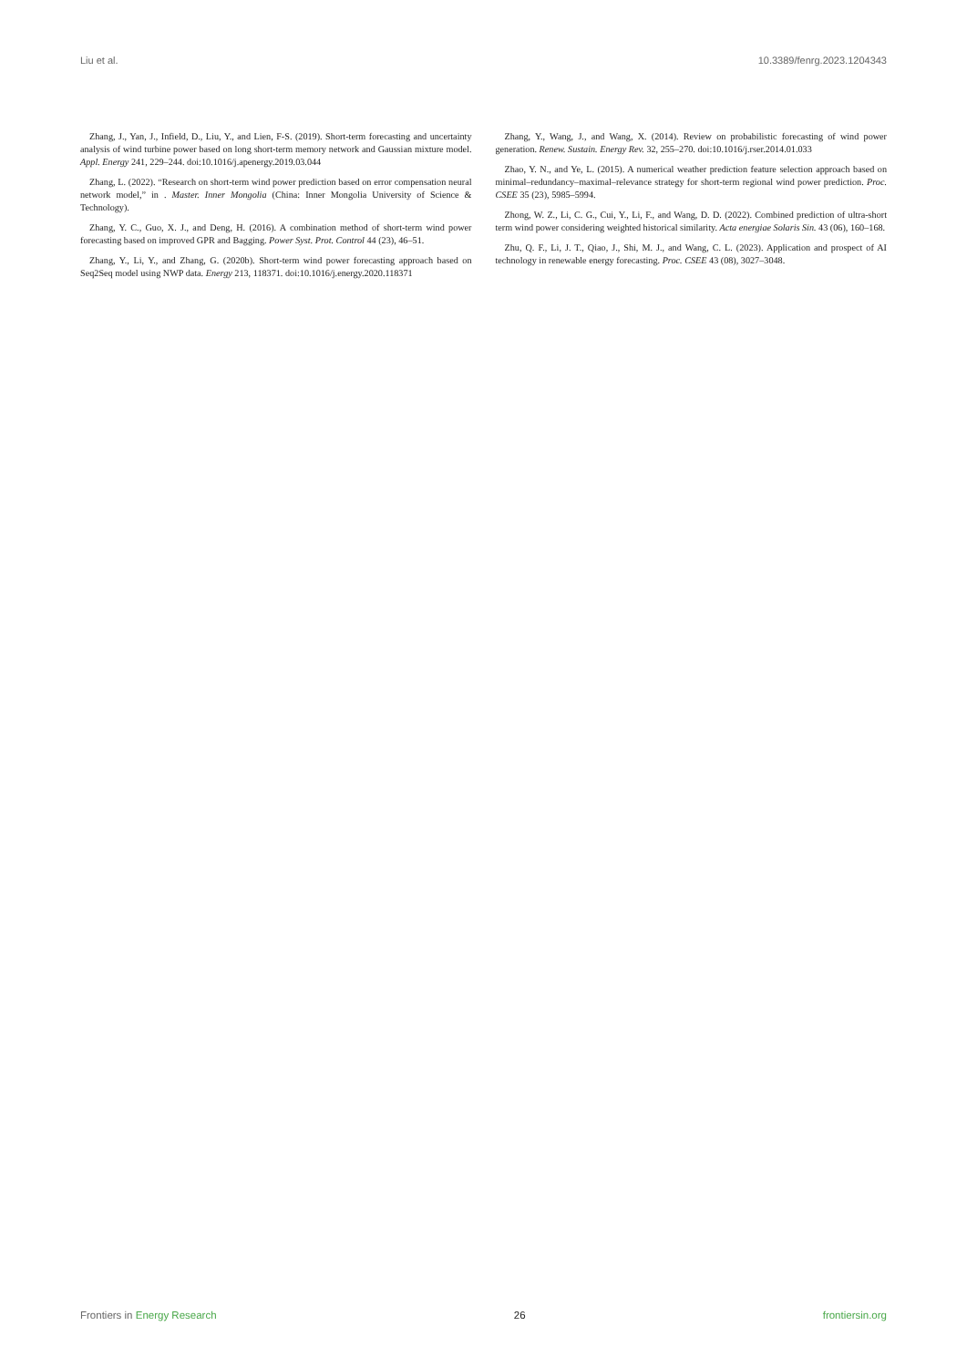Liu et al. 10.3389/fenrg.2023.1204343
Zhang, J., Yan, J., Infield, D., Liu, Y., and Lien, F-S. (2019). Short-term forecasting and uncertainty analysis of wind turbine power based on long short-term memory network and Gaussian mixture model. Appl. Energy 241, 229–244. doi:10.1016/j.apenergy.2019.03.044
Zhang, L. (2022). “Research on short-term wind power prediction based on error compensation neural network model,” in . Master. Inner Mongolia (China: Inner Mongolia University of Science & Technology).
Zhang, Y. C., Guo, X. J., and Deng, H. (2016). A combination method of short-term wind power forecasting based on improved GPR and Bagging. Power Syst. Prot. Control 44 (23), 46–51.
Zhang, Y., Li, Y., and Zhang, G. (2020b). Short-term wind power forecasting approach based on Seq2Seq model using NWP data. Energy 213, 118371. doi:10.1016/j.energy.2020.118371
Zhang, Y., Wang, J., and Wang, X. (2014). Review on probabilistic forecasting of wind power generation. Renew. Sustain. Energy Rev. 32, 255–270. doi:10.1016/j.rser.2014.01.033
Zhao, Y. N., and Ye, L. (2015). A numerical weather prediction feature selection approach based on minimal–redundancy–maximal–relevance strategy for short-term regional wind power prediction. Proc. CSEE 35 (23), 5985–5994.
Zhong, W. Z., Li, C. G., Cui, Y., Li, F., and Wang, D. D. (2022). Combined prediction of ultra-short term wind power considering weighted historical similarity. Acta energiae Solaris Sin. 43 (06), 160–168.
Zhu, Q. F., Li, J. T., Qiao, J., Shi, M. J., and Wang, C. L. (2023). Application and prospect of AI technology in renewable energy forecasting. Proc. CSEE 43 (08), 3027–3048.
Frontiers in Energy Research 26 frontiersin.org